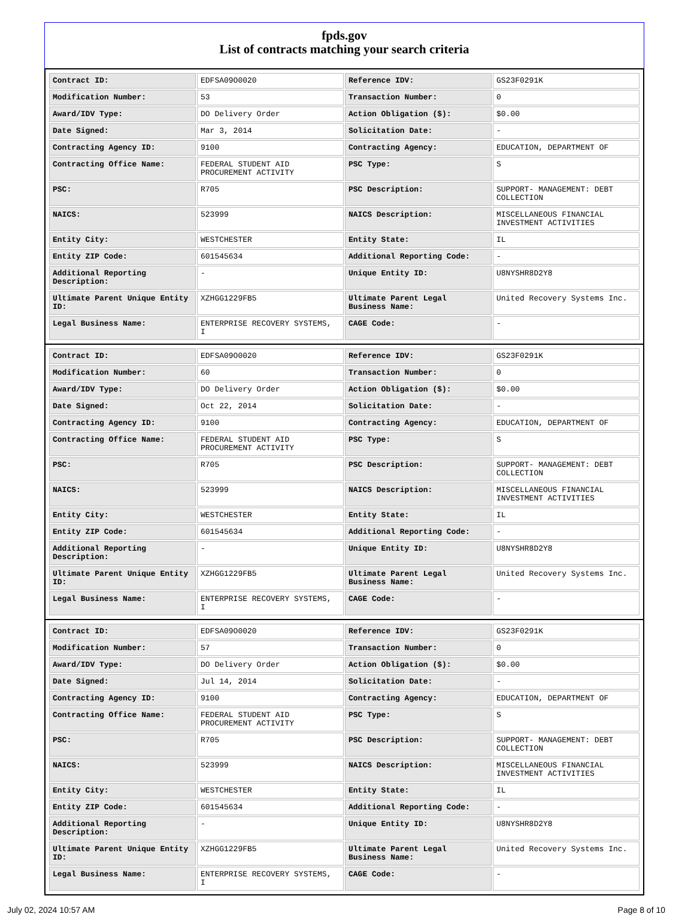fpds.gov
List of contracts matching your search criteria
| Contract ID: | EDFSA09O0020 | Reference IDV: | GS23F0291K |
| Modification Number: | 53 | Transaction Number: | 0 |
| Award/IDV Type: | DO Delivery Order | Action Obligation ($): | $0.00 |
| Date Signed: | Mar 3, 2014 | Solicitation Date: | - |
| Contracting Agency ID: | 9100 | Contracting Agency: | EDUCATION, DEPARTMENT OF |
| Contracting Office Name: | FEDERAL STUDENT AID PROCUREMENT ACTIVITY | PSC Type: | S |
| PSC: | R705 | PSC Description: | SUPPORT- MANAGEMENT: DEBT COLLECTION |
| NAICS: | 523999 | NAICS Description: | MISCELLANEOUS FINANCIAL INVESTMENT ACTIVITIES |
| Entity City: | WESTCHESTER | Entity State: | IL |
| Entity ZIP Code: | 601545634 | Additional Reporting Code: | - |
| Additional Reporting Description: | - | Unique Entity ID: | U8NYSHR8D2Y8 |
| Ultimate Parent Unique Entity ID: | XZHGG1229FB5 | Ultimate Parent Legal Business Name: | United Recovery Systems Inc. |
| Legal Business Name: | ENTERPRISE RECOVERY SYSTEMS, I | CAGE Code: | - |
| Contract ID: | EDFSA09O0020 | Reference IDV: | GS23F0291K |
| Modification Number: | 60 | Transaction Number: | 0 |
| Award/IDV Type: | DO Delivery Order | Action Obligation ($): | $0.00 |
| Date Signed: | Oct 22, 2014 | Solicitation Date: | - |
| Contracting Agency ID: | 9100 | Contracting Agency: | EDUCATION, DEPARTMENT OF |
| Contracting Office Name: | FEDERAL STUDENT AID PROCUREMENT ACTIVITY | PSC Type: | S |
| PSC: | R705 | PSC Description: | SUPPORT- MANAGEMENT: DEBT COLLECTION |
| NAICS: | 523999 | NAICS Description: | MISCELLANEOUS FINANCIAL INVESTMENT ACTIVITIES |
| Entity City: | WESTCHESTER | Entity State: | IL |
| Entity ZIP Code: | 601545634 | Additional Reporting Code: | - |
| Additional Reporting Description: | - | Unique Entity ID: | U8NYSHR8D2Y8 |
| Ultimate Parent Unique Entity ID: | XZHGG1229FB5 | Ultimate Parent Legal Business Name: | United Recovery Systems Inc. |
| Legal Business Name: | ENTERPRISE RECOVERY SYSTEMS, I | CAGE Code: | - |
| Contract ID: | EDFSA09O0020 | Reference IDV: | GS23F0291K |
| Modification Number: | 57 | Transaction Number: | 0 |
| Award/IDV Type: | DO Delivery Order | Action Obligation ($): | $0.00 |
| Date Signed: | Jul 14, 2014 | Solicitation Date: | - |
| Contracting Agency ID: | 9100 | Contracting Agency: | EDUCATION, DEPARTMENT OF |
| Contracting Office Name: | FEDERAL STUDENT AID PROCUREMENT ACTIVITY | PSC Type: | S |
| PSC: | R705 | PSC Description: | SUPPORT- MANAGEMENT: DEBT COLLECTION |
| NAICS: | 523999 | NAICS Description: | MISCELLANEOUS FINANCIAL INVESTMENT ACTIVITIES |
| Entity City: | WESTCHESTER | Entity State: | IL |
| Entity ZIP Code: | 601545634 | Additional Reporting Code: | - |
| Additional Reporting Description: | - | Unique Entity ID: | U8NYSHR8D2Y8 |
| Ultimate Parent Unique Entity ID: | XZHGG1229FB5 | Ultimate Parent Legal Business Name: | United Recovery Systems Inc. |
| Legal Business Name: | ENTERPRISE RECOVERY SYSTEMS, I | CAGE Code: | - |
July 02, 2024 10:57 AM Page 8 of 10